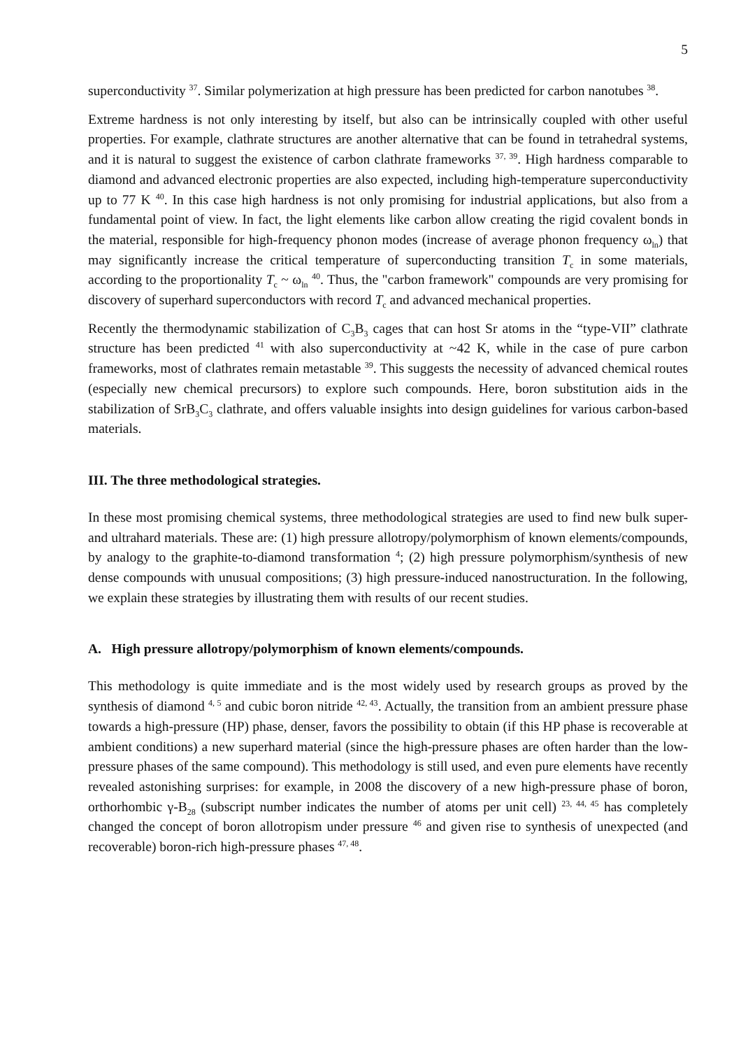5
superconductivity <sup>37</sup>. Similar polymerization at high pressure has been predicted for carbon nanotubes <sup>38</sup>.
Extreme hardness is not only interesting by itself, but also can be intrinsically coupled with other useful properties. For example, clathrate structures are another alternative that can be found in tetrahedral systems, and it is natural to suggest the existence of carbon clathrate frameworks <sup>37, 39</sup>. High hardness comparable to diamond and advanced electronic properties are also expected, including high-temperature superconductivity up to 77 K <sup>40</sup>. In this case high hardness is not only promising for industrial applications, but also from a fundamental point of view. In fact, the light elements like carbon allow creating the rigid covalent bonds in the material, responsible for high-frequency phonon modes (increase of average phonon frequency ω<sub>ln</sub>) that may significantly increase the critical temperature of superconducting transition T<sub>c</sub> in some materials, according to the proportionality T<sub>c</sub> ~ ω<sub>ln</sub> <sup>40</sup>. Thus, the "carbon framework" compounds are very promising for discovery of superhard superconductors with record T<sub>c</sub> and advanced mechanical properties.
Recently the thermodynamic stabilization of C<sub>3</sub>B<sub>3</sub> cages that can host Sr atoms in the “type-VII” clathrate structure has been predicted <sup>41</sup> with also superconductivity at ~42 K, while in the case of pure carbon frameworks, most of clathrates remain metastable <sup>39</sup>. This suggests the necessity of advanced chemical routes (especially new chemical precursors) to explore such compounds. Here, boron substitution aids in the stabilization of SrB<sub>3</sub>C<sub>3</sub> clathrate, and offers valuable insights into design guidelines for various carbon-based materials.
III. The three methodological strategies.
In these most promising chemical systems, three methodological strategies are used to find new bulk super- and ultrahard materials. These are: (1) high pressure allotropy/polymorphism of known elements/compounds, by analogy to the graphite-to-diamond transformation <sup>4</sup>; (2) high pressure polymorphism/synthesis of new dense compounds with unusual compositions; (3) high pressure-induced nanostructuration. In the following, we explain these strategies by illustrating them with results of our recent studies.
A. High pressure allotropy/polymorphism of known elements/compounds.
This methodology is quite immediate and is the most widely used by research groups as proved by the synthesis of diamond <sup>4, 5</sup> and cubic boron nitride <sup>42, 43</sup>. Actually, the transition from an ambient pressure phase towards a high-pressure (HP) phase, denser, favors the possibility to obtain (if this HP phase is recoverable at ambient conditions) a new superhard material (since the high-pressure phases are often harder than the low-pressure phases of the same compound). This methodology is still used, and even pure elements have recently revealed astonishing surprises: for example, in 2008 the discovery of a new high-pressure phase of boron, orthorhombic γ-B<sub>28</sub> (subscript number indicates the number of atoms per unit cell) <sup>23, 44, 45</sup> has completely changed the concept of boron allotropism under pressure <sup>46</sup> and given rise to synthesis of unexpected (and recoverable) boron-rich high-pressure phases <sup>47, 48</sup>.